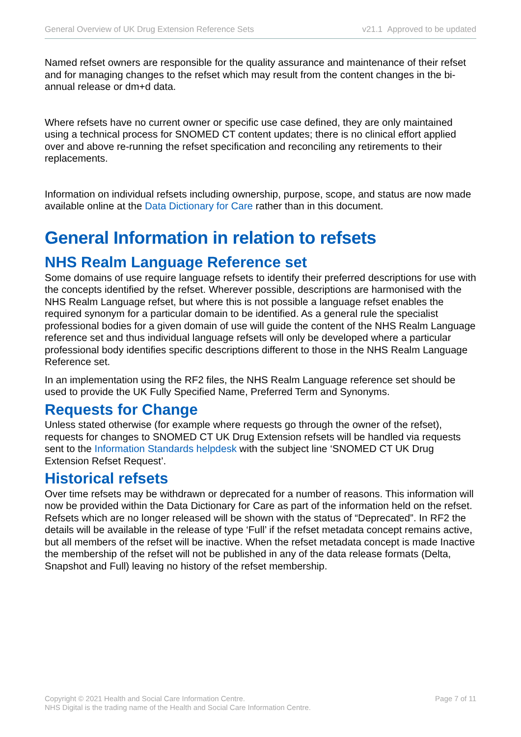General Overview of UK Drug Extension Reference Sets v21.1 Approved to be updated
Named refset owners are responsible for the quality assurance and maintenance of their refset and for managing changes to the refset which may result from the content changes in the bi-annual release or dm+d data.
Where refsets have no current owner or specific use case defined, they are only maintained using a technical process for SNOMED CT content updates; there is no clinical effort applied over and above re-running the refset specification and reconciling any retirements to their replacements.
Information on individual refsets including ownership, purpose, scope, and status are now made available online at the Data Dictionary for Care rather than in this document.
General Information in relation to refsets
NHS Realm Language Reference set
Some domains of use require language refsets to identify their preferred descriptions for use with the concepts identified by the refset. Wherever possible, descriptions are harmonised with the NHS Realm Language refset, but where this is not possible a language refset enables the required synonym for a particular domain to be identified. As a general rule the specialist professional bodies for a given domain of use will guide the content of the NHS Realm Language reference set and thus individual language refsets will only be developed where a particular professional body identifies specific descriptions different to those in the NHS Realm Language Reference set.
In an implementation using the RF2 files, the NHS Realm Language reference set should be used to provide the UK Fully Specified Name, Preferred Term and Synonyms.
Requests for Change
Unless stated otherwise (for example where requests go through the owner of the refset), requests for changes to SNOMED CT UK Drug Extension refsets will be handled via requests sent to the Information Standards helpdesk with the subject line ‘SNOMED CT UK Drug Extension Refset Request’.
Historical refsets
Over time refsets may be withdrawn or deprecated for a number of reasons. This information will now be provided within the Data Dictionary for Care as part of the information held on the refset. Refsets which are no longer released will be shown with the status of “Deprecated”. In RF2 the details will be available in the release of type ‘Full’ if the refset metadata concept remains active, but all members of the refset will be inactive. When the refset metadata concept is made Inactive the membership of the refset will not be published in any of the data release formats (Delta, Snapshot and Full) leaving no history of the refset membership.
Copyright © 2021 Health and Social Care Information Centre.
NHS Digital is the trading name of the Health and Social Care Information Centre.
Page 7 of 11